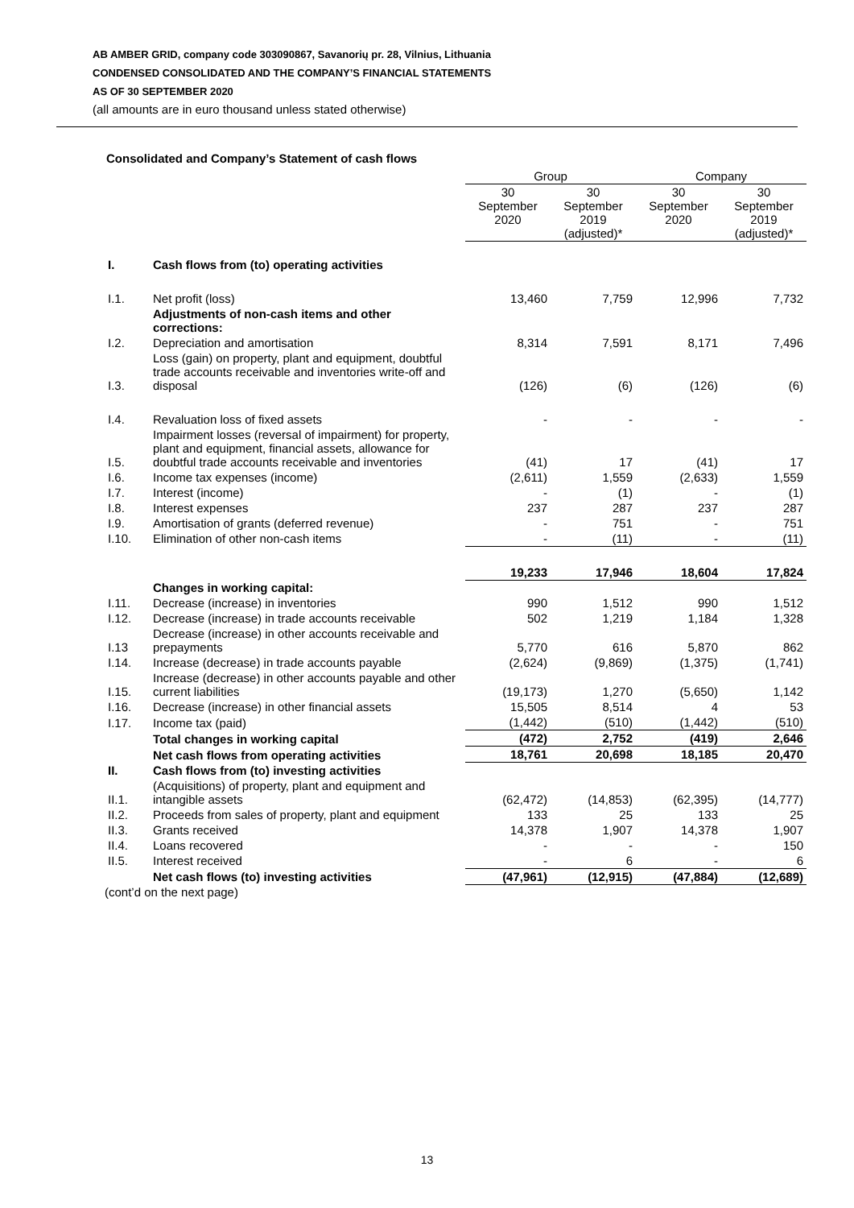AB AMBER GRID, company code 303090867, Savanorių pr. 28, Vilnius, Lithuania
CONDENSED CONSOLIDATED AND THE COMPANY’S FINANCIAL STATEMENTS
AS OF 30 SEPTEMBER 2020
(all amounts are in euro thousand unless stated otherwise)
Consolidated and Company’s Statement of cash flows
| | | Group | | Company | |
| --- | --- | --- | --- | --- | --- |
| | | 30 September 2020 | 30 September 2019 (adjusted)* | 30 September 2020 | 30 September 2019 (adjusted)* |
| I. | Cash flows from (to) operating activities | | | | |
| I.1. | Net profit (loss) | 13,460 | 7,759 | 12,996 | 7,732 |
| | Adjustments of non-cash items and other corrections: | | | | |
| I.2. | Depreciation and amortisation | 8,314 | 7,591 | 8,171 | 7,496 |
| I.3. | Loss (gain) on property, plant and equipment, doubtful trade accounts receivable and inventories write-off and disposal | (126) | (6) | (126) | (6) |
| I.4. | Revaluation loss of fixed assets | - | - | - | - |
| I.5. | Impairment losses (reversal of impairment) for property, plant and equipment, financial assets, allowance for doubtful trade accounts receivable and inventories | (41) | 17 | (41) | 17 |
| I.6. | Income tax expenses (income) | (2,611) | 1,559 | (2,633) | 1,559 |
| I.7. | Interest (income) | - | (1) | - | (1) |
| I.8. | Interest expenses | 237 | 287 | 237 | 287 |
| I.9. | Amortisation of grants (deferred revenue) | - | 751 | - | 751 |
| I.10. | Elimination of other non-cash items | - | (11) | - | (11) |
| | | 19,233 | 17,946 | 18,604 | 17,824 |
| | Changes in working capital: | | | | |
| I.11. | Decrease (increase) in inventories | 990 | 1,512 | 990 | 1,512 |
| I.12. | Decrease (increase) in trade accounts receivable | 502 | 1,219 | 1,184 | 1,328 |
| I.13 | Decrease (increase) in other accounts receivable and prepayments | 5,770 | 616 | 5,870 | 862 |
| I.14. | Increase (decrease) in trade accounts payable | (2,624) | (9,869) | (1,375) | (1,741) |
| I.15. | Increase (decrease) in other accounts payable and other current liabilities | (19,173) | 1,270 | (5,650) | 1,142 |
| I.16. | Decrease (increase) in other financial assets | 15,505 | 8,514 | 4 | 53 |
| I.17. | Income tax (paid) | (1,442) | (510) | (1,442) | (510) |
| | Total changes in working capital | (472) | 2,752 | (419) | 2,646 |
| | Net cash flows from operating activities | 18,761 | 20,698 | 18,185 | 20,470 |
| II. | Cash flows from (to) investing activities | | | | |
| II.1. | (Acquisitions) of property, plant and equipment and intangible assets | (62,472) | (14,853) | (62,395) | (14,777) |
| II.2. | Proceeds from sales of property, plant and equipment | 133 | 25 | 133 | 25 |
| II.3. | Grants received | 14,378 | 1,907 | 14,378 | 1,907 |
| II.4. | Loans recovered | - | - | - | 150 |
| II.5. | Interest received | - | 6 | - | 6 |
| | Net cash flows (to) investing activities | (47,961) | (12,915) | (47,884) | (12,689) |
(cont’d on the next page)
13